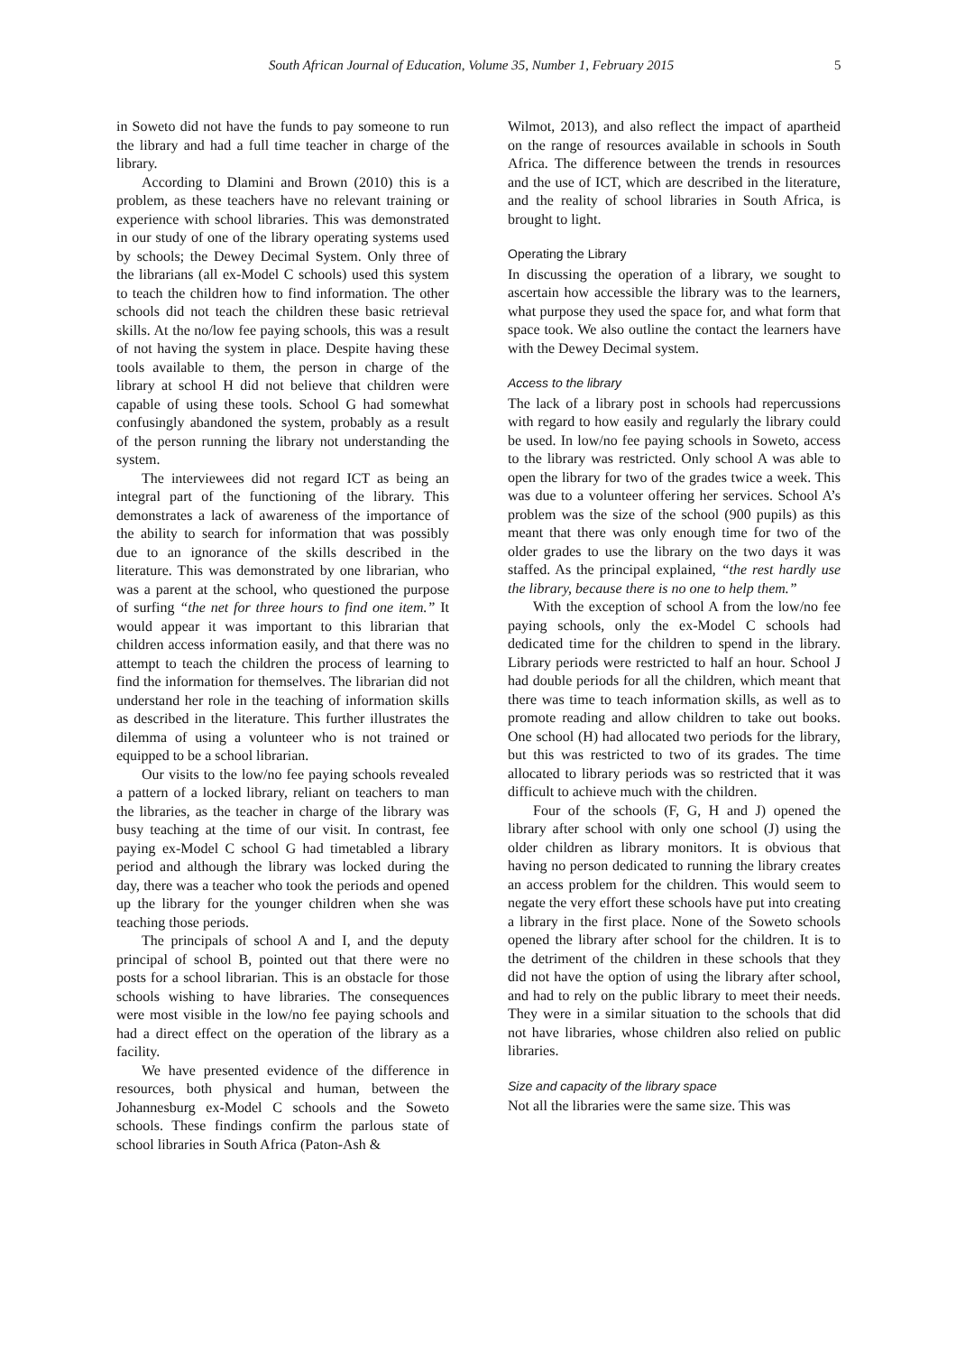South African Journal of Education, Volume 35, Number 1, February 2015 5
in Soweto did not have the funds to pay someone to run the library and had a full time teacher in charge of the library.
According to Dlamini and Brown (2010) this is a problem, as these teachers have no relevant training or experience with school libraries. This was demonstrated in our study of one of the library operating systems used by schools; the Dewey Decimal System. Only three of the librarians (all ex-Model C schools) used this system to teach the children how to find information. The other schools did not teach the children these basic retrieval skills. At the no/low fee paying schools, this was a result of not having the system in place. Despite having these tools available to them, the person in charge of the library at school H did not believe that children were capable of using these tools. School G had somewhat confusingly abandoned the system, probably as a result of the person running the library not understanding the system.
The interviewees did not regard ICT as being an integral part of the functioning of the library. This demonstrates a lack of awareness of the importance of the ability to search for information that was possibly due to an ignorance of the skills described in the literature. This was demonstrated by one librarian, who was a parent at the school, who questioned the purpose of surfing “the net for three hours to find one item.” It would appear it was important to this librarian that children access information easily, and that there was no attempt to teach the children the process of learning to find the information for themselves. The librarian did not understand her role in the teaching of information skills as described in the literature. This further illustrates the dilemma of using a volunteer who is not trained or equipped to be a school librarian.
Our visits to the low/no fee paying schools revealed a pattern of a locked library, reliant on teachers to man the libraries, as the teacher in charge of the library was busy teaching at the time of our visit. In contrast, fee paying ex-Model C school G had timetabled a library period and although the library was locked during the day, there was a teacher who took the periods and opened up the library for the younger children when she was teaching those periods.
The principals of school A and I, and the deputy principal of school B, pointed out that there were no posts for a school librarian. This is an obstacle for those schools wishing to have libraries. The consequences were most visible in the low/no fee paying schools and had a direct effect on the operation of the library as a facility.
We have presented evidence of the difference in resources, both physical and human, between the Johannesburg ex-Model C schools and the Soweto schools. These findings confirm the parlous state of school libraries in South Africa (Paton-Ash &
Wilmot, 2013), and also reflect the impact of apartheid on the range of resources available in schools in South Africa. The difference between the trends in resources and the use of ICT, which are described in the literature, and the reality of school libraries in South Africa, is brought to light.
Operating the Library
In discussing the operation of a library, we sought to ascertain how accessible the library was to the learners, what purpose they used the space for, and what form that space took. We also outline the contact the learners have with the Dewey Decimal system.
Access to the library
The lack of a library post in schools had repercussions with regard to how easily and reg­ularly the library could be used. In low/no fee paying schools in Soweto, access to the library was restricted. Only school A was able to open the library for two of the grades twice a week. This was due to a volunteer offering her services. School A’s problem was the size of the school (900 pupils) as this meant that there was only enough time for two of the older grades to use the library on the two days it was staffed. As the principal explained, “the rest hardly use the library, because there is no one to help them.”
With the exception of school A from the low/no fee paying schools, only the ex-Model C schools had dedicated time for the children to spend in the library. Library periods were restricted to half an hour. School J had double periods for all the children, which meant that there was time to teach information skills, as well as to promote reading and allow children to take out books. One school (H) had allocated two periods for the library, but this was restricted to two of its grades. The time allocated to library periods was so restricted that it was difficult to achieve much with the children.
Four of the schools (F, G, H and J) opened the library after school with only one school (J) using the older children as library monitors. It is obvious that having no person dedicated to running the library creates an access problem for the children. This would seem to negate the very effort these schools have put into creating a library in the first place. None of the Soweto schools opened the library after school for the children. It is to the detriment of the children in these schools that they did not have the option of using the library after school, and had to rely on the public library to meet their needs. They were in a similar situation to the schools that did not have libraries, whose children also relied on public libraries.
Size and capacity of the library space
Not all the libraries were the same size. This was